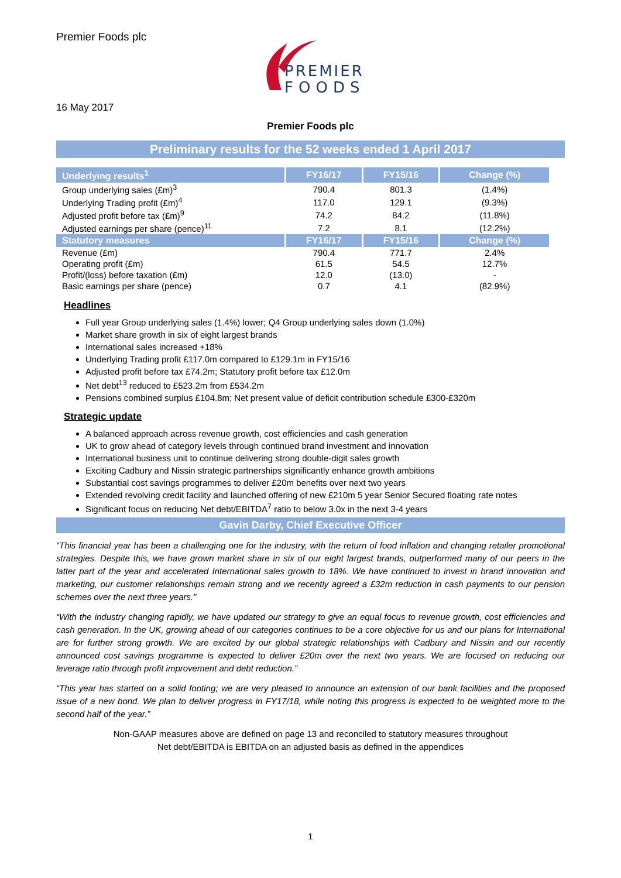Premier Foods plc
PREMIER
FOODS
16 May 2017
Premier Foods plc
Preliminary results for the 52 weeks ended 1 April 2017
| Underlying results<sup>1</sup> | FY16/17 | FY15/16 | Change (%) |
| --- | --- | --- | --- |
| Group underlying sales (£m)<sup>3</sup> | 790.4 | 801.3 | (1.4%) |
| Underlying Trading profit (£m)<sup>4</sup> | 117.0 | 129.1 | (9.3%) |
| Adjusted profit before tax (£m)<sup>9</sup> | 74.2 | 84.2 | (11.8%) |
| Adjusted earnings per share (pence)<sup>11</sup> | 7.2 | 8.1 | (12.2%) |
| Statutory measures | FY16/17 | FY15/16 | Change (%) |
| Revenue (£m) | 790.4 | 771.7 | 2.4% |
| Operating profit (£m) | 61.5 | 54.5 | 12.7% |
| Profit/(loss) before taxation (£m) | 12.0 | (13.0) | - |
| Basic earnings per share (pence) | 0.7 | 4.1 | (82.9%) |
Headlines
Full year Group underlying sales (1.4%) lower; Q4 Group underlying sales down (1.0%)
Market share growth in six of eight largest brands
International sales increased +18%
Underlying Trading profit £117.0m compared to £129.1m in FY15/16
Adjusted profit before tax £74.2m; Statutory profit before tax £12.0m
Net debt<sup>13</sup> reduced to £523.2m from £534.2m
Pensions combined surplus £104.8m; Net present value of deficit contribution schedule £300-£320m
Strategic update
A balanced approach across revenue growth, cost efficiencies and cash generation
UK to grow ahead of category levels through continued brand investment and innovation
International business unit to continue delivering strong double-digit sales growth
Exciting Cadbury and Nissin strategic partnerships significantly enhance growth ambitions
Substantial cost savings programmes to deliver £20m benefits over next two years
Extended revolving credit facility and launched offering of new £210m 5 year Senior Secured floating rate notes
Significant focus on reducing Net debt/EBITDA<sup>7</sup> ratio to below 3.0x in the next 3-4 years
Gavin Darby, Chief Executive Officer
“This financial year has been a challenging one for the industry, with the return of food inflation and changing retailer promotional strategies. Despite this, we have grown market share in six of our eight largest brands, outperformed many of our peers in the latter part of the year and accelerated International sales growth to 18%. We have continued to invest in brand innovation and marketing, our customer relationships remain strong and we recently agreed a £32m reduction in cash payments to our pension schemes over the next three years.”
“With the industry changing rapidly, we have updated our strategy to give an equal focus to revenue growth, cost efficiencies and cash generation. In the UK, growing ahead of our categories continues to be a core objective for us and our plans for International are for further strong growth. We are excited by our global strategic relationships with Cadbury and Nissin and our recently announced cost savings programme is expected to deliver £20m over the next two years. We are focused on reducing our leverage ratio through profit improvement and debt reduction.”
“This year has started on a solid footing; we are very pleased to announce an extension of our bank facilities and the proposed issue of a new bond. We plan to deliver progress in FY17/18, while noting this progress is expected to be weighted more to the second half of the year.”
Non-GAAP measures above are defined on page 13 and reconciled to statutory measures throughout
Net debt/EBITDA is EBITDA on an adjusted basis as defined in the appendices
1